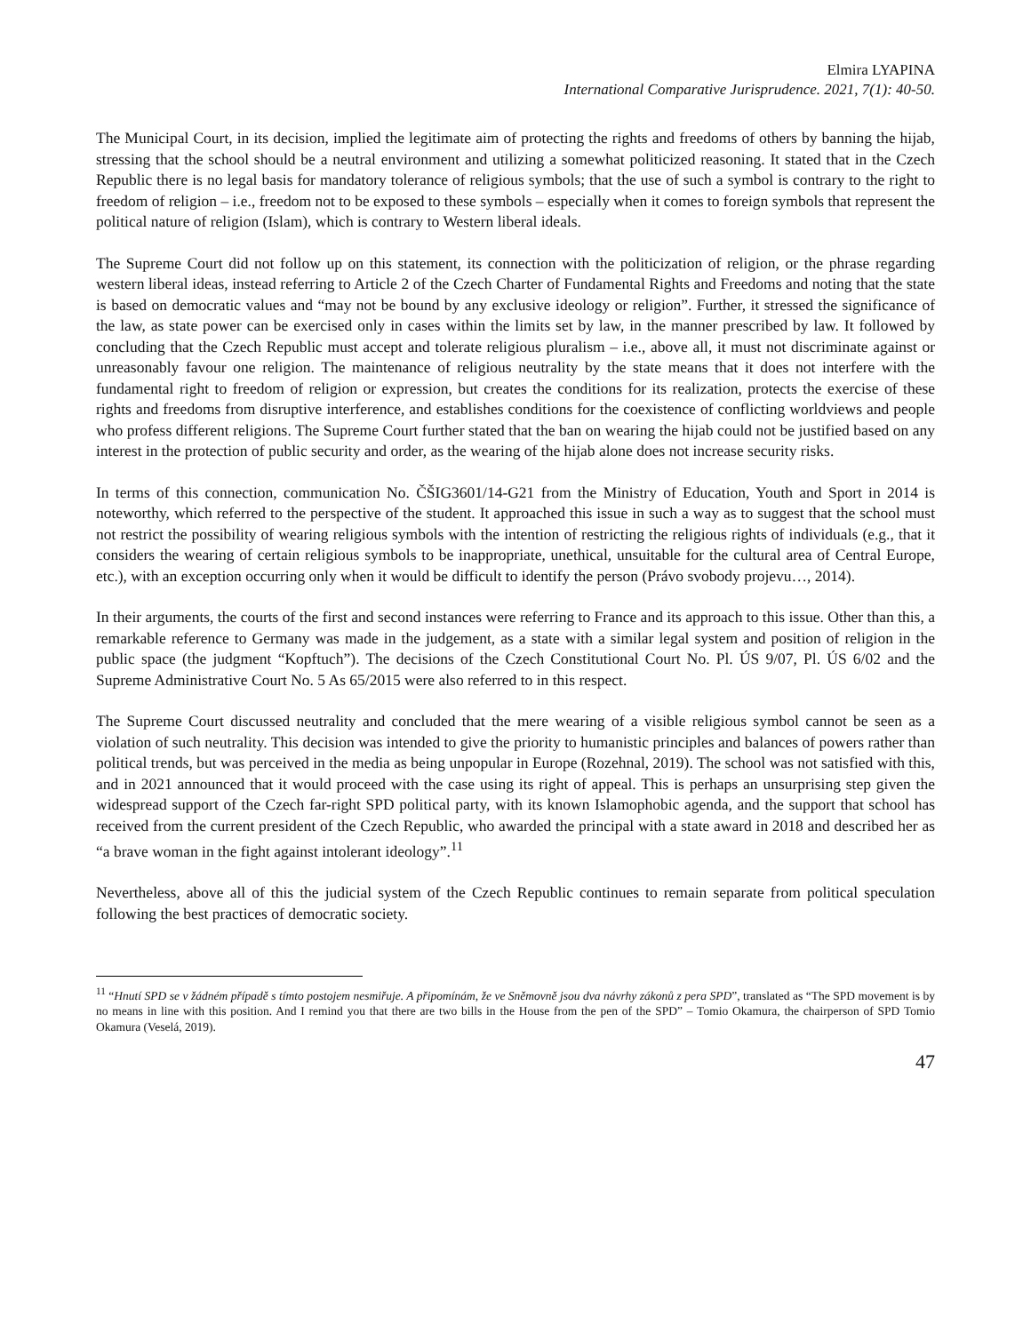Elmira LYAPINA
International Comparative Jurisprudence. 2021, 7(1): 40-50.
The Municipal Court, in its decision, implied the legitimate aim of protecting the rights and freedoms of others by banning the hijab, stressing that the school should be a neutral environment and utilizing a somewhat politicized reasoning. It stated that in the Czech Republic there is no legal basis for mandatory tolerance of religious symbols; that the use of such a symbol is contrary to the right to freedom of religion – i.e., freedom not to be exposed to these symbols – especially when it comes to foreign symbols that represent the political nature of religion (Islam), which is contrary to Western liberal ideals.
The Supreme Court did not follow up on this statement, its connection with the politicization of religion, or the phrase regarding western liberal ideas, instead referring to Article 2 of the Czech Charter of Fundamental Rights and Freedoms and noting that the state is based on democratic values and “may not be bound by any exclusive ideology or religion”. Further, it stressed the significance of the law, as state power can be exercised only in cases within the limits set by law, in the manner prescribed by law. It followed by concluding that the Czech Republic must accept and tolerate religious pluralism – i.e., above all, it must not discriminate against or unreasonably favour one religion. The maintenance of religious neutrality by the state means that it does not interfere with the fundamental right to freedom of religion or expression, but creates the conditions for its realization, protects the exercise of these rights and freedoms from disruptive interference, and establishes conditions for the coexistence of conflicting worldviews and people who profess different religions. The Supreme Court further stated that the ban on wearing the hijab could not be justified based on any interest in the protection of public security and order, as the wearing of the hijab alone does not increase security risks.
In terms of this connection, communication No. ČŠIG3601/14-G21 from the Ministry of Education, Youth and Sport in 2014 is noteworthy, which referred to the perspective of the student. It approached this issue in such a way as to suggest that the school must not restrict the possibility of wearing religious symbols with the intention of restricting the religious rights of individuals (e.g., that it considers the wearing of certain religious symbols to be inappropriate, unethical, unsuitable for the cultural area of Central Europe, etc.), with an exception occurring only when it would be difficult to identify the person (Právo svobody projevu…, 2014).
In their arguments, the courts of the first and second instances were referring to France and its approach to this issue. Other than this, a remarkable reference to Germany was made in the judgement, as a state with a similar legal system and position of religion in the public space (the judgment “Kopftuch”). The decisions of the Czech Constitutional Court No. Pl. ÚS 9/07, Pl. ÚS 6/02 and the Supreme Administrative Court No. 5 As 65/2015 were also referred to in this respect.
The Supreme Court discussed neutrality and concluded that the mere wearing of a visible religious symbol cannot be seen as a violation of such neutrality. This decision was intended to give the priority to humanistic principles and balances of powers rather than political trends, but was perceived in the media as being unpopular in Europe (Rozehnal, 2019). The school was not satisfied with this, and in 2021 announced that it would proceed with the case using its right of appeal. This is perhaps an unsurprising step given the widespread support of the Czech far-right SPD political party, with its known Islamophobic agenda, and the support that school has received from the current president of the Czech Republic, who awarded the principal with a state award in 2018 and described her as “a brave woman in the fight against intolerant ideology”.<sup>11</sup>
Nevertheless, above all of this the judicial system of the Czech Republic continues to remain separate from political speculation following the best practices of democratic society.
<sup>11</sup> “Hnutí SPD se v žádném případě s tímto postojem nesmiřuje. A připomínám, že ve Sněmovně jsou dva návrhy zákonů z pera SPD”, translated as “The SPD movement is by no means in line with this position. And I remind you that there are two bills in the House from the pen of the SPD” – Tomio Okamura, the chairperson of SPD Tomio Okamura (Veselá, 2019).
47